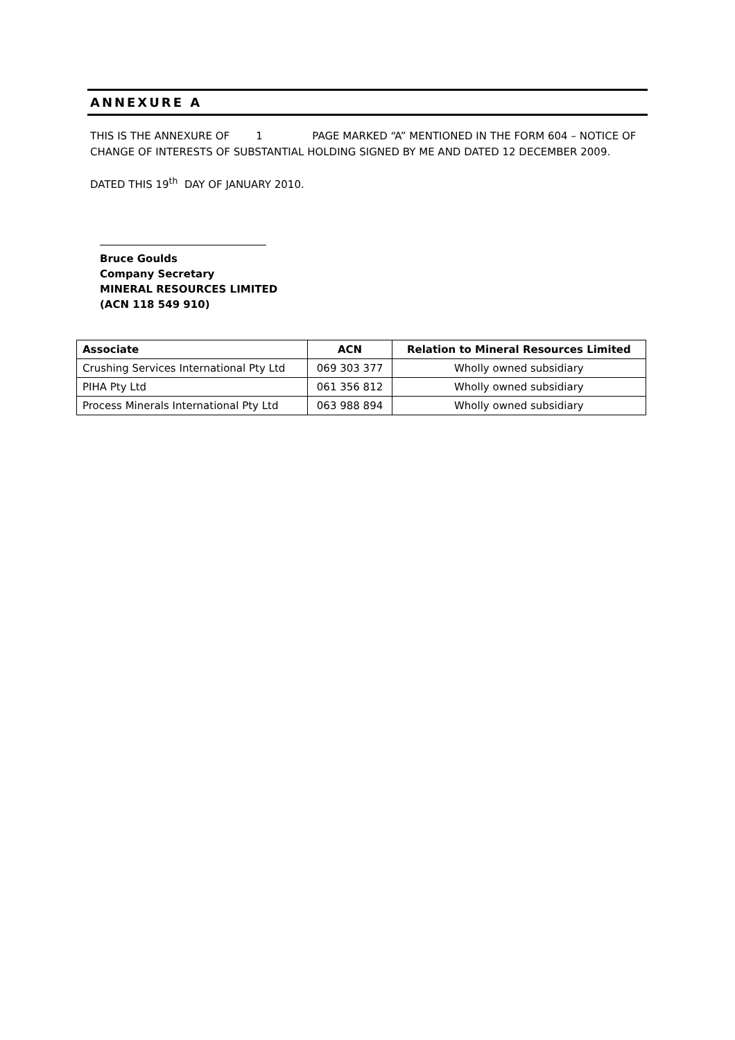ANNEXURE A
THIS IS THE ANNEXURE OF 1 PAGE MARKED “A” MENTIONED IN THE FORM 604 – NOTICE OF CHANGE OF INTERESTS OF SUBSTANTIAL HOLDING SIGNED BY ME AND DATED 12 DECEMBER 2009.
DATED THIS 19<sup>th</sup> DAY OF JANUARY 2010.
Bruce Goulds
Company Secretary
MINERAL RESOURCES LIMITED
(ACN 118 549 910)
| Associate | ACN | Relation to Mineral Resources Limited |
| --- | --- | --- |
| Crushing Services International Pty Ltd | 069 303 377 | Wholly owned subsidiary |
| PIHA Pty Ltd | 061 356 812 | Wholly owned subsidiary |
| Process Minerals International Pty Ltd | 063 988 894 | Wholly owned subsidiary |